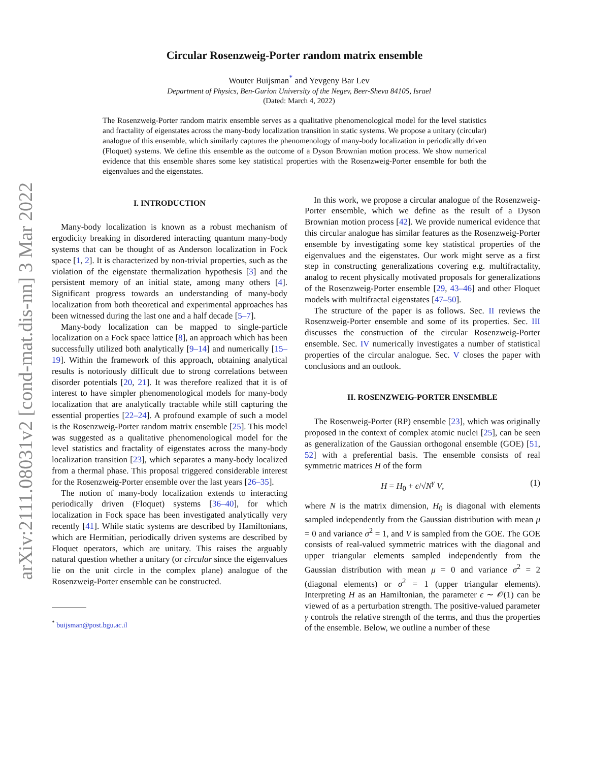arXiv:2111.08031v2 [cond-mat.dis-nn] 3 Mar 2022
Circular Rosenzweig-Porter random matrix ensemble
Wouter Buijsman<sup>*</sup> and Yevgeny Bar Lev
Department of Physics, Ben-Gurion University of the Negev, Beer-Sheva 84105, Israel
(Dated: March 4, 2022)
The Rosenzweig-Porter random matrix ensemble serves as a qualitative phenomenological model for the level statistics and fractality of eigenstates across the many-body localization transition in static systems. We propose a unitary (circular) analogue of this ensemble, which similarly captures the phenomenology of many-body localization in periodically driven (Floquet) systems. We define this ensemble as the outcome of a Dyson Brownian motion process. We show numerical evidence that this ensemble shares some key statistical properties with the Rosenzweig-Porter ensemble for both the eigenvalues and the eigenstates.
I. INTRODUCTION
Many-body localization is known as a robust mechanism of ergodicity breaking in disordered interacting quantum many-body systems that can be thought of as Anderson localization in Fock space [1, 2]. It is characterized by non-trivial properties, such as the violation of the eigenstate thermalization hypothesis [3] and the persistent memory of an initial state, among many others [4]. Significant progress towards an understanding of many-body localization from both theoretical and experimental approaches has been witnessed during the last one and a half decade [5–7].
Many-body localization can be mapped to single-particle localization on a Fock space lattice [8], an approach which has been successfully utilized both analytically [9–14] and numerically [15–19]. Within the framework of this approach, obtaining analytical results is notoriously difficult due to strong correlations between disorder potentials [20, 21]. It was therefore realized that it is of interest to have simpler phenomenological models for many-body localization that are analytically tractable while still capturing the essential properties [22–24]. A profound example of such a model is the Rosenzweig-Porter random matrix ensemble [25]. This model was suggested as a qualitative phenomenological model for the level statistics and fractality of eigenstates across the many-body localization transition [23], which separates a many-body localized from a thermal phase. This proposal triggered considerable interest for the Rosenzweig-Porter ensemble over the last years [26–35].
The notion of many-body localization extends to interacting periodically driven (Floquet) systems [36–40], for which localization in Fock space has been investigated analytically very recently [41]. While static systems are described by Hamiltonians, which are Hermitian, periodically driven systems are described by Floquet operators, which are unitary. This raises the arguably natural question whether a unitary (or circular since the eigenvalues lie on the unit circle in the complex plane) analogue of the Rosenzweig-Porter ensemble can be constructed.
<sup>*</sup> buijsman@post.bgu.ac.il
In this work, we propose a circular analogue of the Rosenzweig-Porter ensemble, which we define as the result of a Dyson Brownian motion process [42]. We provide numerical evidence that this circular analogue has similar features as the Rosenzweig-Porter ensemble by investigating some key statistical properties of the eigenvalues and the eigenstates. Our work might serve as a first step in constructing generalizations covering e.g. multifractality, analog to recent physically motivated proposals for generalizations of the Rosenzweig-Porter ensemble [29, 43–46] and other Floquet models with multifractal eigenstates [47–50].
The structure of the paper is as follows. Sec. II reviews the Rosenzweig-Porter ensemble and some of its properties. Sec. III discusses the construction of the circular Rosenzweig-Porter ensemble. Sec. IV numerically investigates a number of statistical properties of the circular analogue. Sec. V closes the paper with conclusions and an outlook.
II. ROSENZWEIG-PORTER ENSEMBLE
The Rosenweig-Porter (RP) ensemble [23], which was originally proposed in the context of complex atomic nuclei [25], can be seen as generalization of the Gaussian orthogonal ensemble (GOE) [51, 52] with a preferential basis. The ensemble consists of real symmetric matrices H of the form
H = H<sub>0</sub> + ϵ/√N<sup>γ</sup> V, (1)
where N is the matrix dimension, H<sub>0</sub> is diagonal with elements sampled independently from the Gaussian distribution with mean μ = 0 and variance σ<sup>2</sup> = 1, and V is sampled from the GOE. The GOE consists of real-valued symmetric matrices with the diagonal and upper triangular elements sampled independently from the Gaussian distribution with mean μ = 0 and variance σ<sup>2</sup> = 2 (diagonal elements) or σ<sup>2</sup> = 1 (upper triangular elements). Interpreting H as an Hamiltonian, the parameter ϵ ∼ 𝒪(1) can be viewed of as a perturbation strength. The positive-valued parameter γ controls the relative strength of the terms, and thus the properties of the ensemble. Below, we outline a number of these